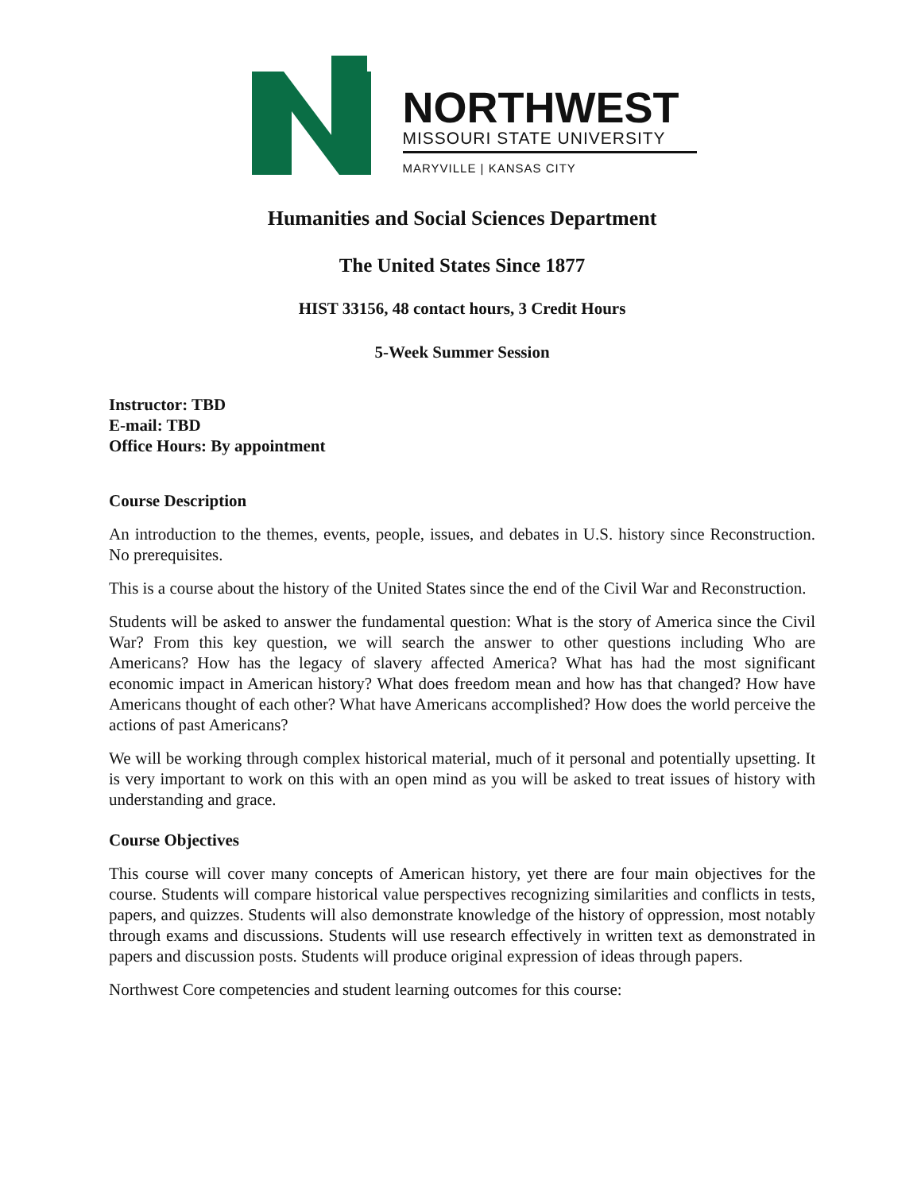NORTHWEST
MISSOURI STATE UNIVERSITY
MARYVILLE | KANSAS CITY
Humanities and Social Sciences Department
The United States Since 1877
HIST 33156, 48 contact hours, 3 Credit Hours
5-Week Summer Session
Instructor: TBD
E-mail: TBD
Office Hours: By appointment
Course Description
An introduction to the themes, events, people, issues, and debates in U.S. history since Reconstruction. No prerequisites.
This is a course about the history of the United States since the end of the Civil War and Reconstruction.
Students will be asked to answer the fundamental question: What is the story of America since the Civil War? From this key question, we will search the answer to other questions including Who are Americans? How has the legacy of slavery affected America? What has had the most significant economic impact in American history? What does freedom mean and how has that changed? How have Americans thought of each other? What have Americans accomplished? How does the world perceive the actions of past Americans?
We will be working through complex historical material, much of it personal and potentially upsetting. It is very important to work on this with an open mind as you will be asked to treat issues of history with understanding and grace.
Course Objectives
This course will cover many concepts of American history, yet there are four main objectives for the course. Students will compare historical value perspectives recognizing similarities and conflicts in tests, papers, and quizzes. Students will also demonstrate knowledge of the history of oppression, most notably through exams and discussions. Students will use research effectively in written text as demonstrated in papers and discussion posts. Students will produce original expression of ideas through papers.
Northwest Core competencies and student learning outcomes for this course: